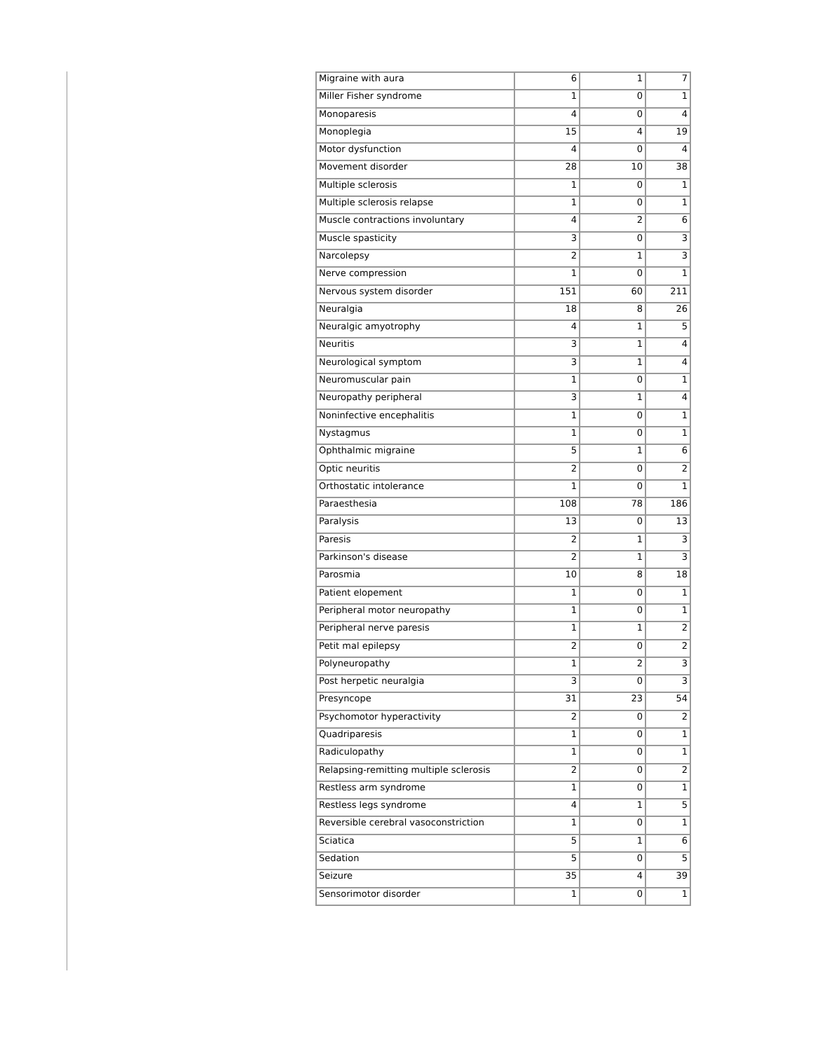| Migraine with aura | 6 | 1 | 7 |
| Miller Fisher syndrome | 1 | 0 | 1 |
| Monoparesis | 4 | 0 | 4 |
| Monoplegia | 15 | 4 | 19 |
| Motor dysfunction | 4 | 0 | 4 |
| Movement disorder | 28 | 10 | 38 |
| Multiple sclerosis | 1 | 0 | 1 |
| Multiple sclerosis relapse | 1 | 0 | 1 |
| Muscle contractions involuntary | 4 | 2 | 6 |
| Muscle spasticity | 3 | 0 | 3 |
| Narcolepsy | 2 | 1 | 3 |
| Nerve compression | 1 | 0 | 1 |
| Nervous system disorder | 151 | 60 | 211 |
| Neuralgia | 18 | 8 | 26 |
| Neuralgic amyotrophy | 4 | 1 | 5 |
| Neuritis | 3 | 1 | 4 |
| Neurological symptom | 3 | 1 | 4 |
| Neuromuscular pain | 1 | 0 | 1 |
| Neuropathy peripheral | 3 | 1 | 4 |
| Noninfective encephalitis | 1 | 0 | 1 |
| Nystagmus | 1 | 0 | 1 |
| Ophthalmic migraine | 5 | 1 | 6 |
| Optic neuritis | 2 | 0 | 2 |
| Orthostatic intolerance | 1 | 0 | 1 |
| Paraesthesia | 108 | 78 | 186 |
| Paralysis | 13 | 0 | 13 |
| Paresis | 2 | 1 | 3 |
| Parkinson's disease | 2 | 1 | 3 |
| Parosmia | 10 | 8 | 18 |
| Patient elopement | 1 | 0 | 1 |
| Peripheral motor neuropathy | 1 | 0 | 1 |
| Peripheral nerve paresis | 1 | 1 | 2 |
| Petit mal epilepsy | 2 | 0 | 2 |
| Polyneuropathy | 1 | 2 | 3 |
| Post herpetic neuralgia | 3 | 0 | 3 |
| Presyncope | 31 | 23 | 54 |
| Psychomotor hyperactivity | 2 | 0 | 2 |
| Quadriparesis | 1 | 0 | 1 |
| Radiculopathy | 1 | 0 | 1 |
| Relapsing-remitting multiple sclerosis | 2 | 0 | 2 |
| Restless arm syndrome | 1 | 0 | 1 |
| Restless legs syndrome | 4 | 1 | 5 |
| Reversible cerebral vasoconstriction | 1 | 0 | 1 |
| Sciatica | 5 | 1 | 6 |
| Sedation | 5 | 0 | 5 |
| Seizure | 35 | 4 | 39 |
| Sensorimotor disorder | 1 | 0 | 1 |